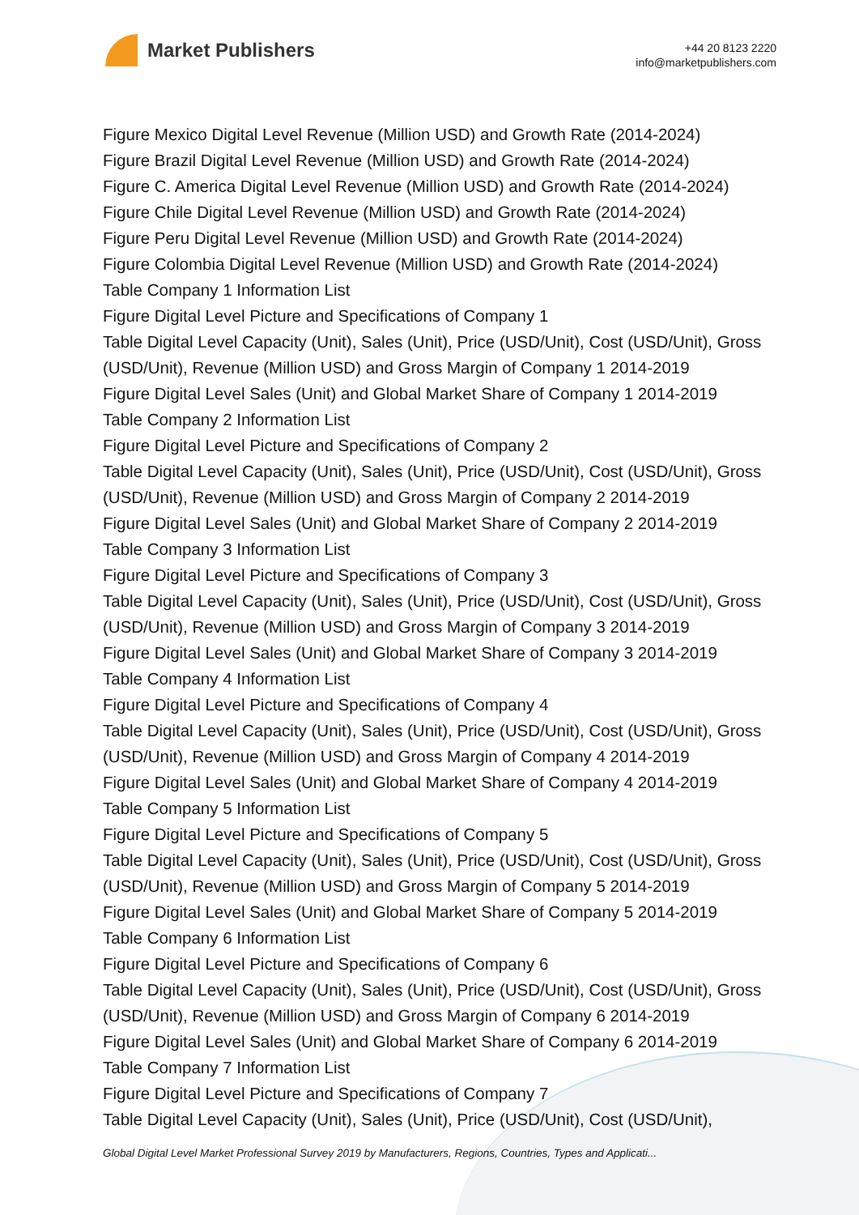Market Publishers
+44 20 8123 2220
info@marketpublishers.com
Figure Mexico Digital Level Revenue (Million USD) and Growth Rate (2014-2024)
Figure Brazil Digital Level Revenue (Million USD) and Growth Rate (2014-2024)
Figure C. America Digital Level Revenue (Million USD) and Growth Rate (2014-2024)
Figure Chile Digital Level Revenue (Million USD) and Growth Rate (2014-2024)
Figure Peru Digital Level Revenue (Million USD) and Growth Rate (2014-2024)
Figure Colombia Digital Level Revenue (Million USD) and Growth Rate (2014-2024)
Table Company 1 Information List
Figure Digital Level Picture and Specifications of Company 1
Table Digital Level Capacity (Unit), Sales (Unit), Price (USD/Unit), Cost (USD/Unit), Gross (USD/Unit), Revenue (Million USD) and Gross Margin of Company 1 2014-2019
Figure Digital Level Sales (Unit) and Global Market Share of Company 1 2014-2019
Table Company 2 Information List
Figure Digital Level Picture and Specifications of Company 2
Table Digital Level Capacity (Unit), Sales (Unit), Price (USD/Unit), Cost (USD/Unit), Gross (USD/Unit), Revenue (Million USD) and Gross Margin of Company 2 2014-2019
Figure Digital Level Sales (Unit) and Global Market Share of Company 2 2014-2019
Table Company 3 Information List
Figure Digital Level Picture and Specifications of Company 3
Table Digital Level Capacity (Unit), Sales (Unit), Price (USD/Unit), Cost (USD/Unit), Gross (USD/Unit), Revenue (Million USD) and Gross Margin of Company 3 2014-2019
Figure Digital Level Sales (Unit) and Global Market Share of Company 3 2014-2019
Table Company 4 Information List
Figure Digital Level Picture and Specifications of Company 4
Table Digital Level Capacity (Unit), Sales (Unit), Price (USD/Unit), Cost (USD/Unit), Gross (USD/Unit), Revenue (Million USD) and Gross Margin of Company 4 2014-2019
Figure Digital Level Sales (Unit) and Global Market Share of Company 4 2014-2019
Table Company 5 Information List
Figure Digital Level Picture and Specifications of Company 5
Table Digital Level Capacity (Unit), Sales (Unit), Price (USD/Unit), Cost (USD/Unit), Gross (USD/Unit), Revenue (Million USD) and Gross Margin of Company 5 2014-2019
Figure Digital Level Sales (Unit) and Global Market Share of Company 5 2014-2019
Table Company 6 Information List
Figure Digital Level Picture and Specifications of Company 6
Table Digital Level Capacity (Unit), Sales (Unit), Price (USD/Unit), Cost (USD/Unit), Gross (USD/Unit), Revenue (Million USD) and Gross Margin of Company 6 2014-2019
Figure Digital Level Sales (Unit) and Global Market Share of Company 6 2014-2019
Table Company 7 Information List
Figure Digital Level Picture and Specifications of Company 7
Table Digital Level Capacity (Unit), Sales (Unit), Price (USD/Unit), Cost (USD/Unit),
Global Digital Level Market Professional Survey 2019 by Manufacturers, Regions, Countries, Types and Applicati...